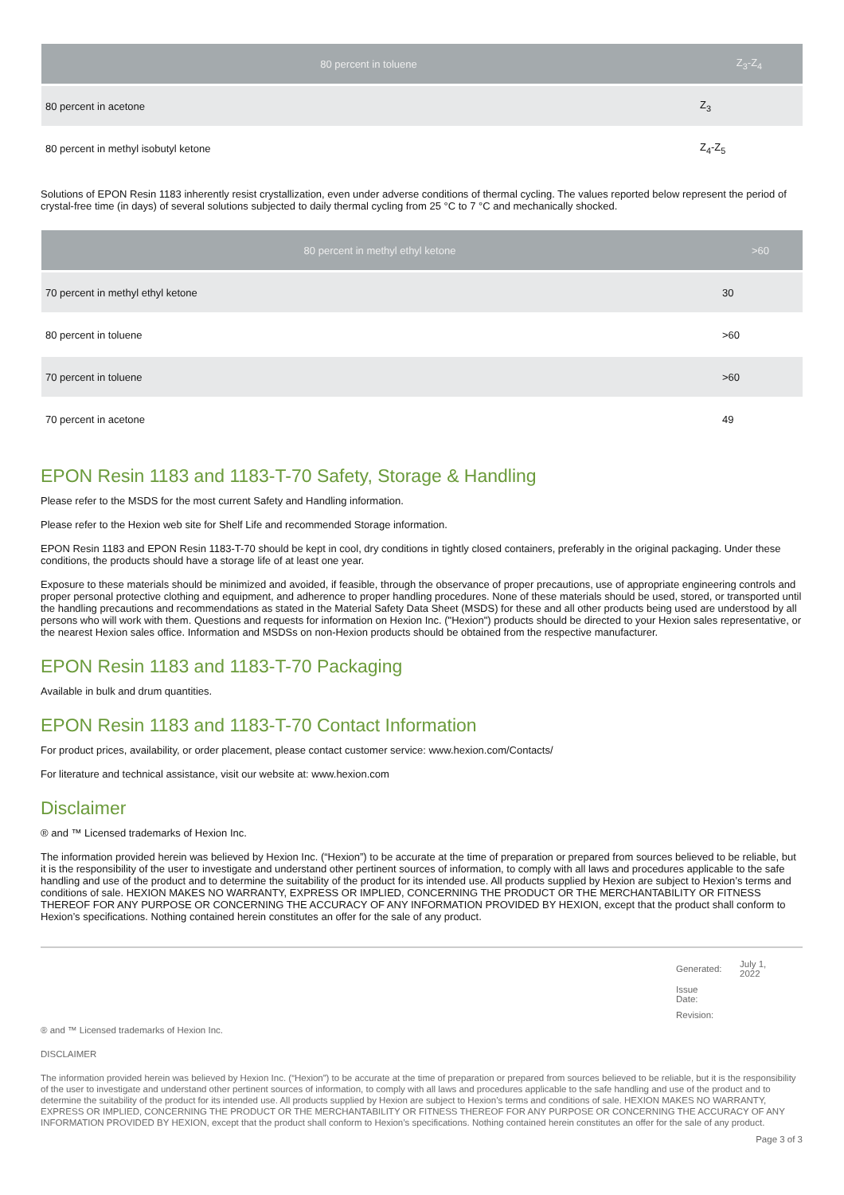| 80 percent in toluene | Z<sub>3</sub>-Z<sub>4</sub> |
| --- | --- |
| 80 percent in acetone | Z<sub>3</sub> |
| 80 percent in methyl isobutyl ketone | Z<sub>4</sub>-Z<sub>5</sub> |
Solutions of EPON Resin 1183 inherently resist crystallization, even under adverse conditions of thermal cycling. The values reported below represent the period of crystal-free time (in days) of several solutions subjected to daily thermal cycling from 25 °C to 7 °C and mechanically shocked.
| 80 percent in methyl ethyl ketone | >60 |
| --- | --- |
| 70 percent in methyl ethyl ketone | 30 |
| 80 percent in toluene | >60 |
| 70 percent in toluene | >60 |
| 70 percent in acetone | 49 |
EPON Resin 1183 and 1183-T-70 Safety, Storage & Handling
Please refer to the MSDS for the most current Safety and Handling information.
Please refer to the Hexion web site for Shelf Life and recommended Storage information.
EPON Resin 1183 and EPON Resin 1183-T-70 should be kept in cool, dry conditions in tightly closed containers, preferably in the original packaging. Under these conditions, the products should have a storage life of at least one year.
Exposure to these materials should be minimized and avoided, if feasible, through the observance of proper precautions, use of appropriate engineering controls and proper personal protective clothing and equipment, and adherence to proper handling procedures. None of these materials should be used, stored, or transported until the handling precautions and recommendations as stated in the Material Safety Data Sheet (MSDS) for these and all other products being used are understood by all persons who will work with them. Questions and requests for information on Hexion Inc. ("Hexion") products should be directed to your Hexion sales representative, or the nearest Hexion sales office. Information and MSDSs on non-Hexion products should be obtained from the respective manufacturer.
EPON Resin 1183 and 1183-T-70 Packaging
Available in bulk and drum quantities.
EPON Resin 1183 and 1183-T-70 Contact Information
For product prices, availability, or order placement, please contact customer service: www.hexion.com/Contacts/
For literature and technical assistance, visit our website at: www.hexion.com
Disclaimer
® and ™ Licensed trademarks of Hexion Inc.
The information provided herein was believed by Hexion Inc. (“Hexion”) to be accurate at the time of preparation or prepared from sources believed to be reliable, but it is the responsibility of the user to investigate and understand other pertinent sources of information, to comply with all laws and procedures applicable to the safe handling and use of the product and to determine the suitability of the product for its intended use. All products supplied by Hexion are subject to Hexion’s terms and conditions of sale. HEXION MAKES NO WARRANTY, EXPRESS OR IMPLIED, CONCERNING THE PRODUCT OR THE MERCHANTABILITY OR FITNESS THEREOF FOR ANY PURPOSE OR CONCERNING THE ACCURACY OF ANY INFORMATION PROVIDED BY HEXION, except that the product shall conform to Hexion’s specifications. Nothing contained herein constitutes an offer for the sale of any product.
| Generated: | July 1, 2022 |
| Issue Date: | |
| Revision: | |
® and ™ Licensed trademarks of Hexion Inc.
DISCLAIMER
The information provided herein was believed by Hexion Inc. (“Hexion”) to be accurate at the time of preparation or prepared from sources believed to be reliable, but it is the responsibility of the user to investigate and understand other pertinent sources of information, to comply with all laws and procedures applicable to the safe handling and use of the product and to determine the suitability of the product for its intended use. All products supplied by Hexion are subject to Hexion’s terms and conditions of sale. HEXION MAKES NO WARRANTY, EXPRESS OR IMPLIED, CONCERNING THE PRODUCT OR THE MERCHANTABILITY OR FITNESS THEREOF FOR ANY PURPOSE OR CONCERNING THE ACCURACY OF ANY INFORMATION PROVIDED BY HEXION, except that the product shall conform to Hexion’s specifications. Nothing contained herein constitutes an offer for the sale of any product.
Page 3 of 3